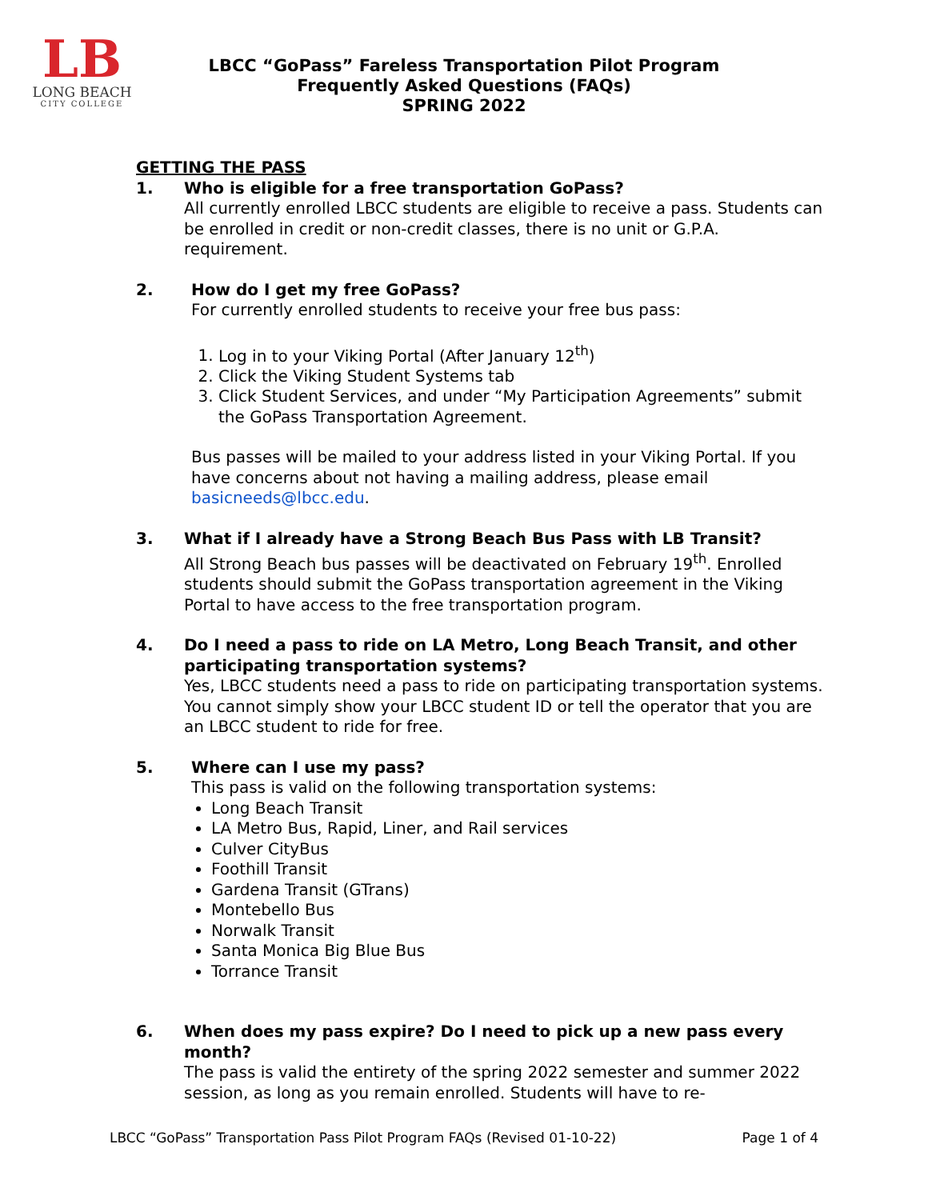LB
LONG BEACH
CITY COLLEGE
LBCC “GoPass” Fareless Transportation Pilot Program
Frequently Asked Questions (FAQs)
SPRING 2022
GETTING THE PASS
1. Who is eligible for a free transportation GoPass?
All currently enrolled LBCC students are eligible to receive a pass. Students can be enrolled in credit or non-credit classes, there is no unit or G.P.A. requirement.
2. How do I get my free GoPass?
For currently enrolled students to receive your free bus pass:
1. Log in to your Viking Portal (After January 12<sup>th</sup>)
2. Click the Viking Student Systems tab
3. Click Student Services, and under “My Participation Agreements” submit the GoPass Transportation Agreement.
Bus passes will be mailed to your address listed in your Viking Portal. If you have concerns about not having a mailing address, please email basicneeds@lbcc.edu.
3. What if I already have a Strong Beach Bus Pass with LB Transit?
All Strong Beach bus passes will be deactivated on February 19<sup>th</sup>. Enrolled students should submit the GoPass transportation agreement in the Viking Portal to have access to the free transportation program.
4. Do I need a pass to ride on LA Metro, Long Beach Transit, and other participating transportation systems?
Yes, LBCC students need a pass to ride on participating transportation systems. You cannot simply show your LBCC student ID or tell the operator that you are an LBCC student to ride for free.
5. Where can I use my pass?
This pass is valid on the following transportation systems:
Long Beach Transit
LA Metro Bus, Rapid, Liner, and Rail services
Culver CityBus
Foothill Transit
Gardena Transit (GTrans)
Montebello Bus
Norwalk Transit
Santa Monica Big Blue Bus
Torrance Transit
6. When does my pass expire? Do I need to pick up a new pass every month?
The pass is valid the entirety of the spring 2022 semester and summer 2022 session, as long as you remain enrolled. Students will have to re-
LBCC “GoPass” Transportation Pass Pilot Program FAQs (Revised 01-10-22) Page 1 of 4